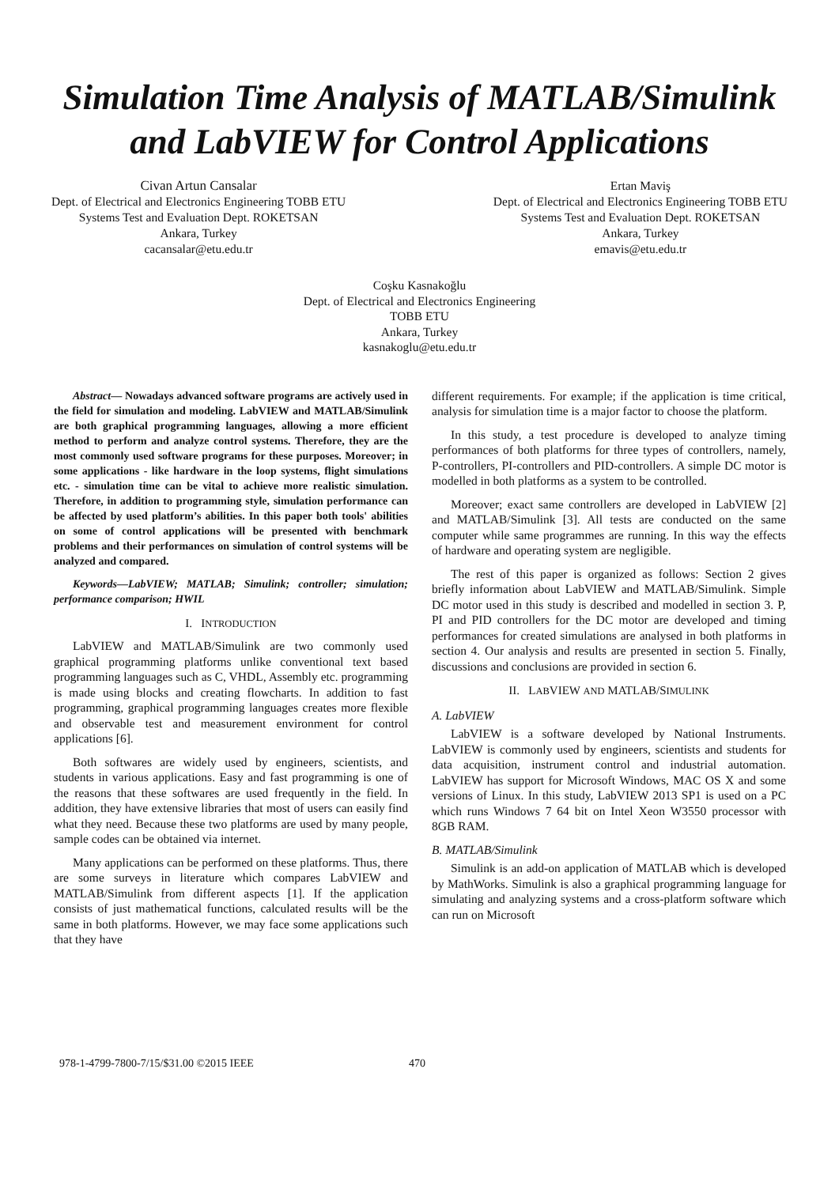Simulation Time Analysis of MATLAB/Simulink
and LabVIEW for Control Applications
Civan Artun Cansalar
Dept. of Electrical and Electronics Engineering TOBB ETU
Systems Test and Evaluation Dept. ROKETSAN
Ankara, Turkey
cacansalar@etu.edu.tr
Ertan Maviş
Dept. of Electrical and Electronics Engineering TOBB ETU
Systems Test and Evaluation Dept. ROKETSAN
Ankara, Turkey
emavis@etu.edu.tr
Coşku Kasnakoğlu
Dept. of Electrical and Electronics Engineering
TOBB ETU
Ankara, Turkey
kasnakoglu@etu.edu.tr
Abstract— Nowadays advanced software programs are actively used in the field for simulation and modeling. LabVIEW and MATLAB/Simulink are both graphical programming languages, allowing a more efficient method to perform and analyze control systems. Therefore, they are the most commonly used software programs for these purposes. Moreover; in some applications - like hardware in the loop systems, flight simulations etc. - simulation time can be vital to achieve more realistic simulation. Therefore, in addition to programming style, simulation performance can be affected by used platform’s abilities. In this paper both tools' abilities on some of control applications will be presented with benchmark problems and their performances on simulation of control systems will be analyzed and compared.
Keywords—LabVIEW; MATLAB; Simulink; controller; simulation; performance comparison; HWIL
I. INTRODUCTION
LabVIEW and MATLAB/Simulink are two commonly used graphical programming platforms unlike conventional text based programming languages such as C, VHDL, Assembly etc. programming is made using blocks and creating flowcharts. In addition to fast programming, graphical programming languages creates more flexible and observable test and measurement environment for control applications [6].
Both softwares are widely used by engineers, scientists, and students in various applications. Easy and fast programming is one of the reasons that these softwares are used frequently in the field. In addition, they have extensive libraries that most of users can easily find what they need. Because these two platforms are used by many people, sample codes can be obtained via internet.
Many applications can be performed on these platforms. Thus, there are some surveys in literature which compares LabVIEW and MATLAB/Simulink from different aspects [1]. If the application consists of just mathematical functions, calculated results will be the same in both platforms. However, we may face some applications such that they have
different requirements. For example; if the application is time critical, analysis for simulation time is a major factor to choose the platform.
In this study, a test procedure is developed to analyze timing performances of both platforms for three types of controllers, namely, P-controllers, PI-controllers and PID-controllers. A simple DC motor is modelled in both platforms as a system to be controlled.
Moreover; exact same controllers are developed in LabVIEW [2] and MATLAB/Simulink [3]. All tests are conducted on the same computer while same programmes are running. In this way the effects of hardware and operating system are negligible.
The rest of this paper is organized as follows: Section 2 gives briefly information about LabVIEW and MATLAB/Simulink. Simple DC motor used in this study is described and modelled in section 3. P, PI and PID controllers for the DC motor are developed and timing performances for created simulations are analysed in both platforms in section 4. Our analysis and results are presented in section 5. Finally, discussions and conclusions are provided in section 6.
II. LABVIEW AND MATLAB/SIMULINK
A. LabVIEW
LabVIEW is a software developed by National Instruments. LabVIEW is commonly used by engineers, scientists and students for data acquisition, instrument control and industrial automation. LabVIEW has support for Microsoft Windows, MAC OS X and some versions of Linux. In this study, LabVIEW 2013 SP1 is used on a PC which runs Windows 7 64 bit on Intel Xeon W3550 processor with 8GB RAM.
B. MATLAB/Simulink
Simulink is an add-on application of MATLAB which is developed by MathWorks. Simulink is also a graphical programming language for simulating and analyzing systems and a cross-platform software which can run on Microsoft
978-1-4799-7800-7/15/$31.00 ©2015 IEEE
470